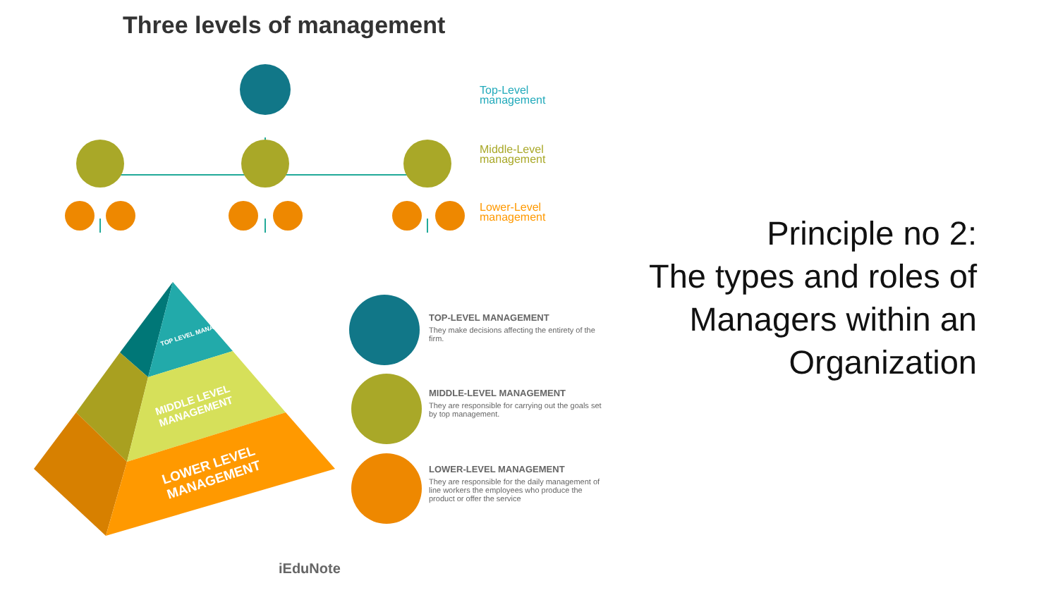Three levels of management
Top-Level
management
Middle-Level
management
Lower-Level
management
TOP-LEVEL MANAGEMENT
They make decisions affecting the entirety of the firm.
MIDDLE-LEVEL MANAGEMENT
They are responsible for carrying out the goals set by top management.
LOWER-LEVEL MANAGEMENT
They are responsible for the daily management of line workers the employees who produce the product or offer the service
TOP LEVEL MANAGEMENT
MIDDLE LEVEL MANAGEMENT
LOWER LEVEL MANAGEMENT
iEduNote
Principle no 2:
The types and roles of
Managers within an
Organization